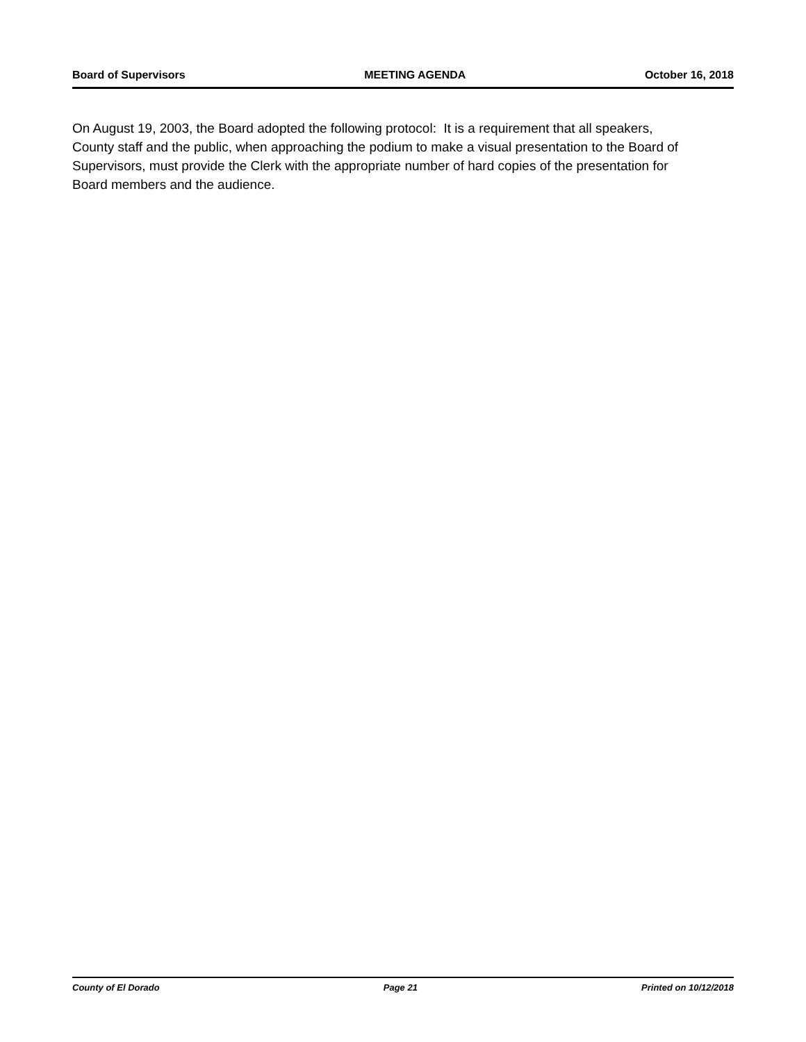Board of Supervisors MEETING AGENDA October 16, 2018
On August 19, 2003, the Board adopted the following protocol: It is a requirement that all speakers, County staff and the public, when approaching the podium to make a visual presentation to the Board of Supervisors, must provide the Clerk with the appropriate number of hard copies of the presentation for Board members and the audience.
County of El Dorado Page 21 Printed on 10/12/2018